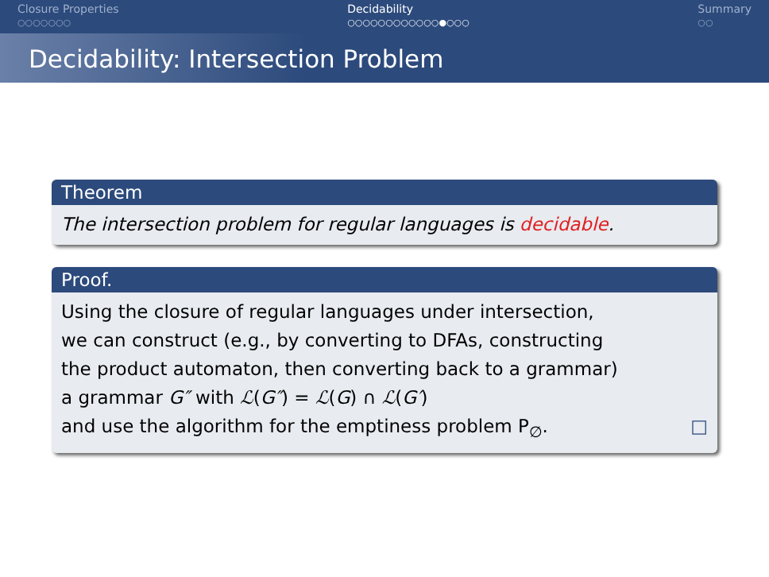Closure Properties
○○○○○○○
Decidability
○○○○○○○○○○○○●○○○
Summary
○○
Decidability: Intersection Problem
Theorem
The intersection problem for regular languages is decidable.
Proof.
Using the closure of regular languages under intersection,
we can construct (e.g., by converting to DFAs, constructing
the product automaton, then converting back to a grammar)
a grammar G″ with ℒ(G″) = ℒ(G) ∩ ℒ(G′)
and use the algorithm for the emptiness problem P<sub>∅</sub>. □